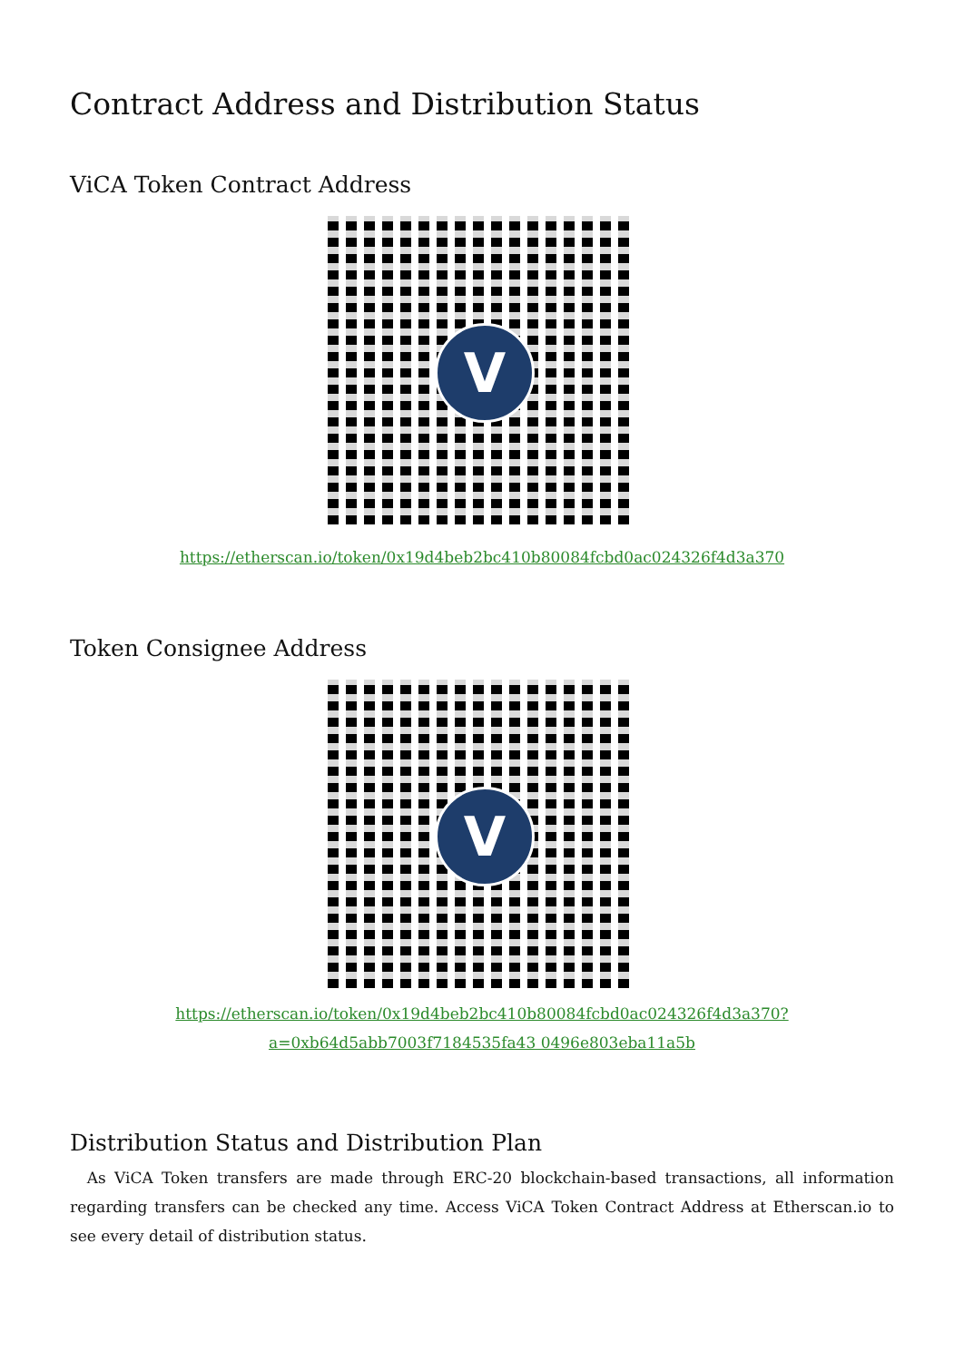Contract Address and Distribution Status
ViCA Token Contract Address
V
https://etherscan.io/token/0x19d4beb2bc410b80084fcbd0ac024326f4d3a370
Token Consignee Address
V
https://etherscan.io/token/0x19d4beb2bc410b80084fcbd0ac024326f4d3a370?a=0xb64d5abb7003f7184535fa43 0496e803eba11a5b
Distribution Status and Distribution Plan
As ViCA Token transfers are made through ERC-20 blockchain-based transactions, all information regarding transfers can be checked any time. Access ViCA Token Contract Address at Etherscan.io to see every detail of distribution status.